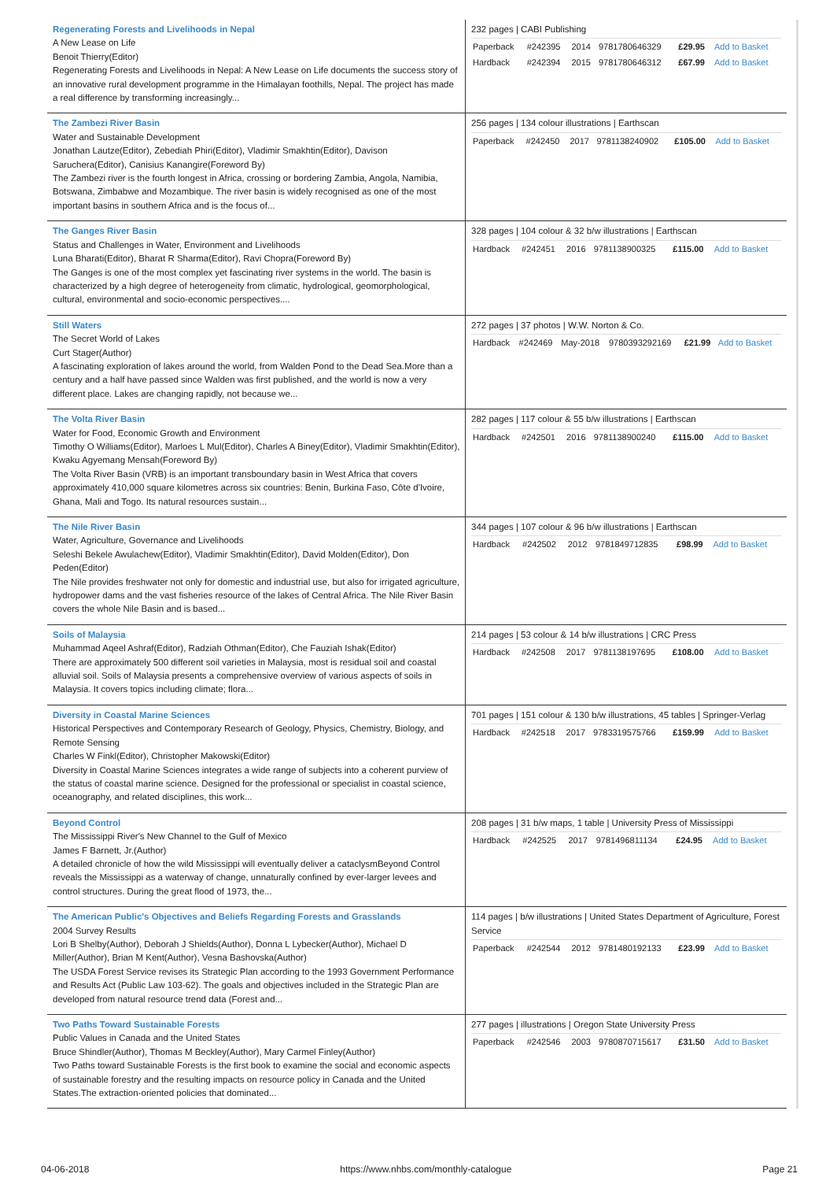| Regenerating Forests and Livelihoods in Nepal A New Lease on Life Benoit Thierry(Editor) Regenerating Forests and Livelihoods in Nepal: A New Lease on Life documents the success story of an innovative rural development programme in the Himalayan foothills, Nepal. The project has made a real difference by transforming increasingly... | 232 pages / CABI Publishing / Paperback / #242395 / 2014 / 9781780646329 / £29.95 / Add to Basket / / Hardback / #242394 / 2015 / 9781780646312 / £67.99 / Add to Basket / |
| The Zambezi River Basin Water and Sustainable Development Jonathan Lautze(Editor), Zebediah Phiri(Editor), Vladimir Smakhtin(Editor), Davison Saruchera(Editor), Canisius Kanangire(Foreword By) The Zambezi river is the fourth longest in Africa, crossing or bordering Zambia, Angola, Namibia, Botswana, Zimbabwe and Mozambique. The river basin is widely recognised as one of the most important basins in southern Africa and is the focus of... | 256 pages / 134 colour illustrations / Earthscan / Paperback / #242450 / 2017 / 9781138240902 / £105.00 / Add to Basket / |
| The Ganges River Basin Status and Challenges in Water, Environment and Livelihoods Luna Bharati(Editor), Bharat R Sharma(Editor), Ravi Chopra(Foreword By) The Ganges is one of the most complex yet fascinating river systems in the world. The basin is characterized by a high degree of heterogeneity from climatic, hydrological, geomorphological, cultural, environmental and socio-economic perspectives.... | 328 pages / 104 colour & 32 b/w illustrations / Earthscan / Hardback / #242451 / 2016 / 9781138900325 / £115.00 / Add to Basket / |
| Still Waters The Secret World of Lakes Curt Stager(Author) A fascinating exploration of lakes around the world, from Walden Pond to the Dead Sea.More than a century and a half have passed since Walden was first published, and the world is now a very different place. Lakes are changing rapidly, not because we... | 272 pages / 37 photos / W.W. Norton & Co. / Hardback / #242469 / May-2018 / 9780393292169 / £21.99 / Add to Basket / |
| The Volta River Basin Water for Food, Economic Growth and Environment Timothy O Williams(Editor), Marloes L Mul(Editor), Charles A Biney(Editor), Vladimir Smakhtin(Editor), Kwaku Agyemang Mensah(Foreword By) The Volta River Basin (VRB) is an important transboundary basin in West Africa that covers approximately 410,000 square kilometres across six countries: Benin, Burkina Faso, Côte d'Ivoire, Ghana, Mali and Togo. Its natural resources sustain... | 282 pages / 117 colour & 55 b/w illustrations / Earthscan / Hardback / #242501 / 2016 / 9781138900240 / £115.00 / Add to Basket / |
| The Nile River Basin Water, Agriculture, Governance and Livelihoods Seleshi Bekele Awulachew(Editor), Vladimir Smakhtin(Editor), David Molden(Editor), Don Peden(Editor) The Nile provides freshwater not only for domestic and industrial use, but also for irrigated agriculture, hydropower dams and the vast fisheries resource of the lakes of Central Africa. The Nile River Basin covers the whole Nile Basin and is based... | 344 pages / 107 colour & 96 b/w illustrations / Earthscan / Hardback / #242502 / 2012 / 9781849712835 / £98.99 / Add to Basket / |
| Soils of Malaysia Muhammad Aqeel Ashraf(Editor), Radziah Othman(Editor), Che Fauziah Ishak(Editor) There are approximately 500 different soil varieties in Malaysia, most is residual soil and coastal alluvial soil. Soils of Malaysia presents a comprehensive overview of various aspects of soils in Malaysia. It covers topics including climate; flora... | 214 pages / 53 colour & 14 b/w illustrations / CRC Press / Hardback / #242508 / 2017 / 9781138197695 / £108.00 / Add to Basket / |
| Diversity in Coastal Marine Sciences Historical Perspectives and Contemporary Research of Geology, Physics, Chemistry, Biology, and Remote Sensing Charles W Finkl(Editor), Christopher Makowski(Editor) Diversity in Coastal Marine Sciences integrates a wide range of subjects into a coherent purview of the status of coastal marine science. Designed for the professional or specialist in coastal science, oceanography, and related disciplines, this work... | 701 pages / 151 colour & 130 b/w illustrations, 45 tables / Springer-Verlag / Hardback / #242518 / 2017 / 9783319575766 / £159.99 / Add to Basket / |
| Beyond Control The Mississippi River's New Channel to the Gulf of Mexico James F Barnett, Jr.(Author) A detailed chronicle of how the wild Mississippi will eventually deliver a cataclysmBeyond Control reveals the Mississippi as a waterway of change, unnaturally confined by ever-larger levees and control structures. During the great flood of 1973, the... | 208 pages / 31 b/w maps, 1 table / University Press of Mississippi / Hardback / #242525 / 2017 / 9781496811134 / £24.95 / Add to Basket / |
| The American Public's Objectives and Beliefs Regarding Forests and Grasslands 2004 Survey Results Lori B Shelby(Author), Deborah J Shields(Author), Donna L Lybecker(Author), Michael D Miller(Author), Brian M Kent(Author), Vesna Bashovska(Author) The USDA Forest Service revises its Strategic Plan according to the 1993 Government Performance and Results Act (Public Law 103-62). The goals and objectives included in the Strategic Plan are developed from natural resource trend data (Forest and... | 114 pages / b/w illustrations / United States Department of Agriculture, Forest Service / Paperback / #242544 / 2012 / 9781480192133 / £23.99 / Add to Basket / |
| Two Paths Toward Sustainable Forests Public Values in Canada and the United States Bruce Shindler(Author), Thomas M Beckley(Author), Mary Carmel Finley(Author) Two Paths toward Sustainable Forests is the first book to examine the social and economic aspects of sustainable forestry and the resulting impacts on resource policy in Canada and the United States.The extraction-oriented policies that dominated... | 277 pages / illustrations / Oregon State University Press / Paperback / #242546 / 2003 / 9780870715617 / £31.50 / Add to Basket / |
04-06-2018 https://www.nhbs.com/monthly-catalogue Page 21